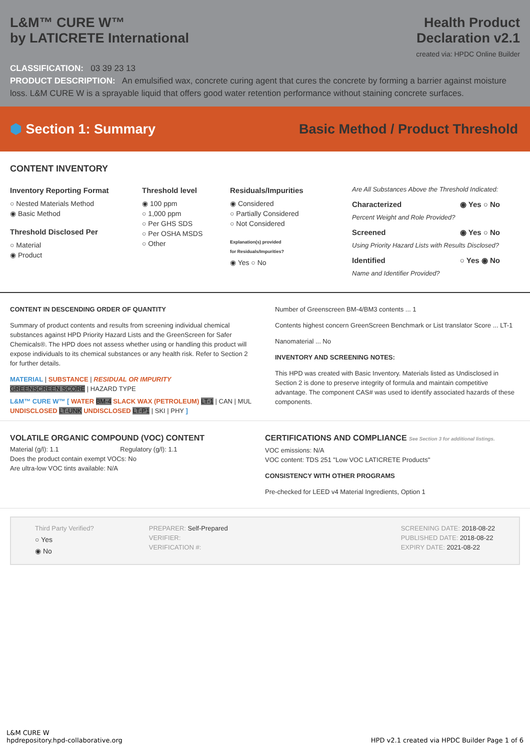L&M™ CURE W™
by LATICRETE International
Health Product
Declaration v2.1
created via: HPDC Online Builder
CLASSIFICATION: 03 39 23 13
PRODUCT DESCRIPTION: An emulsified wax, concrete curing agent that cures the concrete by forming a barrier against moisture loss. L&M CURE W is a sprayable liquid that offers good water retention performance without staining concrete surfaces.
⬢ Section 1: Summary Basic Method / Product Threshold
CONTENT INVENTORY
Inventory Reporting Format
○ Nested Materials Method
◉ Basic Method
Threshold Disclosed Per
○ Material
◉ Product
Threshold level
◉ 100 ppm
○ 1,000 ppm
○ Per GHS SDS
○ Per OSHA MSDS
○ Other
Residuals/Impurities
◉ Considered
○ Partially Considered
○ Not Considered
Explanation(s) provided
for Residuals/Impurities?
◉ Yes ○ No
Are All Substances Above the Threshold Indicated:
Characterized ◉ Yes ○ No
Percent Weight and Role Provided?
Screened ◉ Yes ○ No
Using Priority Hazard Lists with Results Disclosed?
Identified ○ Yes ◉ No
Name and Identifier Provided?
CONTENT IN DESCENDING ORDER OF QUANTITY
Summary of product contents and results from screening individual chemical substances against HPD Priority Hazard Lists and the GreenScreen for Safer Chemicals®. The HPD does not assess whether using or handling this product will expose individuals to its chemical substances or any health risk. Refer to Section 2 for further details.
MATERIAL | SUBSTANCE | RESIDUAL OR IMPURITY
GREENSCREEN SCORE | HAZARD TYPE
L&M™ CURE W™ [ WATER BM-4 SLACK WAX (PETROLEUM) LT-1 | CAN | MUL UNDISCLOSED LT-UNK UNDISCLOSED LT-P1 | SKI | PHY ]
Number of Greenscreen BM-4/BM3 contents ... 1
Contents highest concern GreenScreen Benchmark or List translator Score ... LT-1
Nanomaterial ... No
INVENTORY AND SCREENING NOTES:
This HPD was created with Basic Inventory. Materials listed as Undisclosed in Section 2 is done to preserve integrity of formula and maintain competitive advantage. The component CAS# was used to identify associated hazards of these components.
VOLATILE ORGANIC COMPOUND (VOC) CONTENT
Material (g/l): 1.1 Regulatory (g/l): 1.1
Does the product contain exempt VOCs: No
Are ultra-low VOC tints available: N/A
CERTIFICATIONS AND COMPLIANCE See Section 3 for additional listings.
VOC emissions: N/A
VOC content: TDS 251 "Low VOC LATICRETE Products"
CONSISTENCY WITH OTHER PROGRAMS
Pre-checked for LEED v4 Material Ingredients, Option 1
Third Party Verified?
○ Yes
◉ No
PREPARER: Self-Prepared
VERIFIER:
VERIFICATION #:
SCREENING DATE: 2018-08-22
PUBLISHED DATE: 2018-08-22
EXPIRY DATE: 2021-08-22
L&M CURE W
hpdrepository.hpd-collaborative.org
HPD v2.1 created via HPDC Builder Page 1 of 6